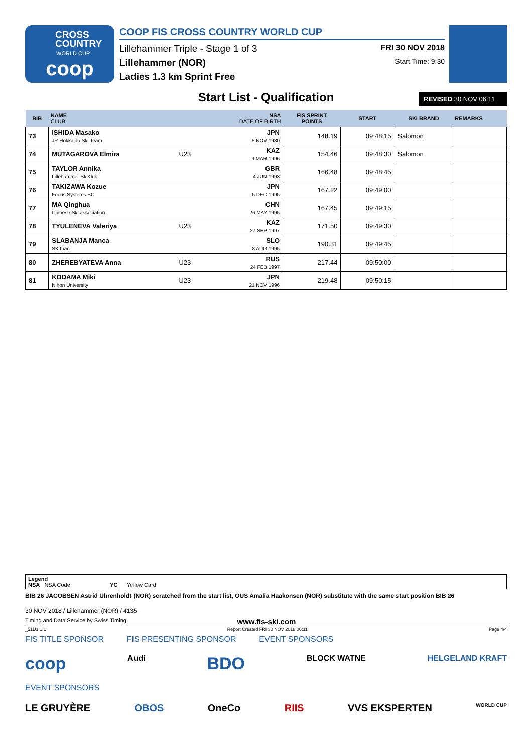CROSS
COUNTRY
WORLD CUP
coop
COOP FIS CROSS COUNTRY WORLD CUP
Lillehammer Triple - Stage 1 of 3 FRI 30 NOV 2018
Lillehammer (NOR) Start Time: 9:30
Ladies 1.3 km Sprint Free
Start List - Qualification REVISED 30 NOV 06:11
| BIB | NAME CLUB | | NSA DATE OF BIRTH | FIS SPRINT POINTS | START | SKI BRAND | REMARKS |
| --- | --- | --- | --- | --- | --- | --- | --- |
| 73 | ISHIDA Masako JR Hokkaido Ski Team | | JPN 5 NOV 1980 | 148.19 | 09:48:15 | Salomon | |
| 74 | MUTAGAROVA Elmira | U23 | KAZ 9 MAR 1996 | 154.46 | 09:48:30 | Salomon | |
| 75 | TAYLOR Annika Lillehammer SkiKlub | | GBR 4 JUN 1993 | 166.48 | 09:48:45 | | |
| 76 | TAKIZAWA Kozue Focus Systems SC | | JPN 5 DEC 1995 | 167.22 | 09:49:00 | | |
| 77 | MA Qinghua Chinese Ski association | | CHN 26 MAY 1995 | 167.45 | 09:49:15 | | |
| 78 | TYULENEVA Valeriya | U23 | KAZ 27 SEP 1997 | 171.50 | 09:49:30 | | |
| 79 | SLABANJA Manca SK Ihan | | SLO 8 AUG 1995 | 190.31 | 09:49:45 | | |
| 80 | ZHEREBYATEVA Anna | U23 | RUS 24 FEB 1997 | 217.44 | 09:50:00 | | |
| 81 | KODAMA Miki Nihon University | U23 | JPN 21 NOV 1996 | 219.48 | 09:50:15 | | |
Legend
NSA NSA Code YC Yellow Card
BIB 26 JACOBSEN Astrid Uhrenholdt (NOR) scratched from the start list, OUS Amalia Haakonsen (NOR) substitute with the same start position BIB 26
30 NOV 2018 / Lillehammer (NOR) / 4135
Timing and Data Service by Swiss Timing www.fis-ski.com
_51D1 1.1 Report Created FRI 30 NOV 2018 06:11 Page 4/4
FIS TITLE SPONSOR FIS PRESENTING SPONSOR EVENT SPONSORS
coop Audi BDO BLOCK WATNE HELGELAND KRAFT
EVENT SPONSORS
LE GRUYÈRE OBOS OneCo RIIS VVS EKSPERTEN WORLD CUP